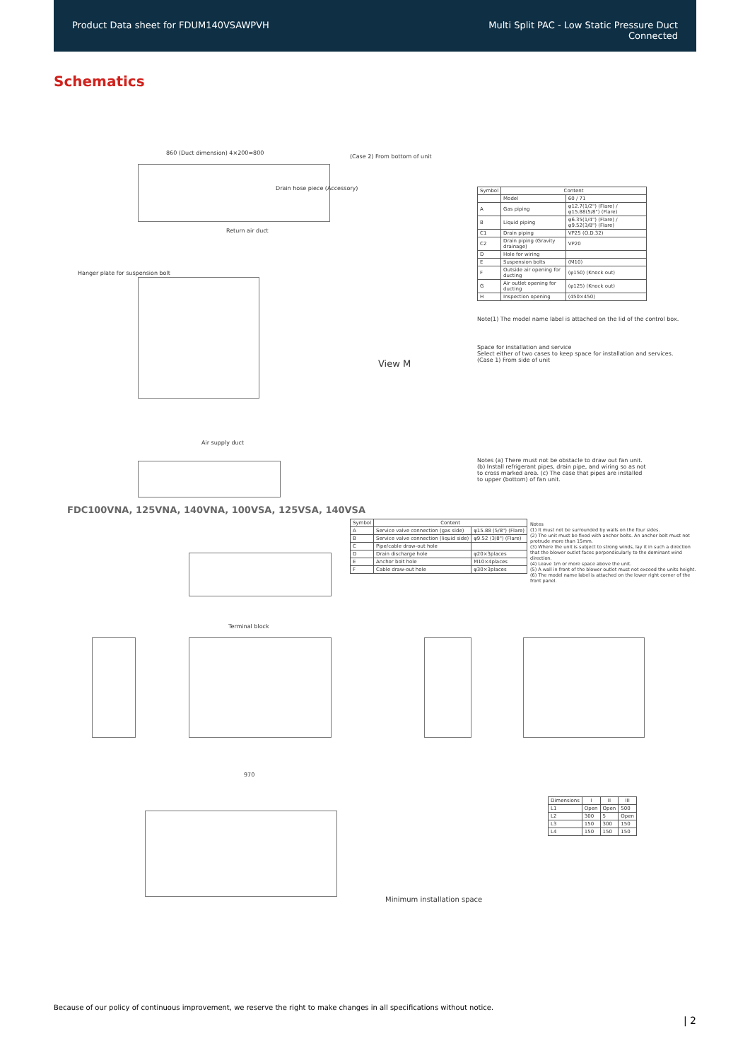Product Data sheet for FDUM140VSAWPVH
Multi Split PAC - Low Static Pressure Duct
Connected
Schematics
860 (Duct dimension) 4×200=800
Drain hose piece (Accessory)
(Case 2) From bottom of unit
Return air duct
Hanger plate for suspension bolt
View M
Air supply duct
| Symbol | Content | |
| --- | --- | --- |
| | Model | 60 / 71 |
| A | Gas piping | φ12.7(1/2") (Flare) / φ15.88(5/8") (Flare) |
| B | Liquid piping | φ6.35(1/4") (Flare) / φ9.52(3/8") (Flare) |
| C1 | Drain piping | VP25 (O.D.32) |
| C2 | Drain piping (Gravity drainage) | VP20 |
| D | Hole for wiring | |
| E | Suspension bolts | (M10) |
| F | Outside air opening for ducting | (φ150) (Knock out) |
| G | Air outlet opening for ducting | (φ125) (Knock out) |
| H | Inspection opening | (450×450) |
Note(1) The model name label is attached on the lid of the control box.
Space for installation and service
Select either of two cases to keep space for installation and services. (Case 1) From side of unit
Notes (a) There must not be obstacle to draw out fan unit. (b) Install refrigerant pipes, drain pipe, and wiring so as not to cross marked area. (c) The case that pipes are installed to upper (bottom) of fan unit.
FDC100VNA, 125VNA, 140VNA, 100VSA, 125VSA, 140VSA
| Symbol | Content | |
| --- | --- | --- |
| A | Service valve connection (gas side) | φ15.88 (5/8") (Flare) |
| B | Service valve connection (liquid side) | φ9.52 (3/8") (Flare) |
| C | Pipe/cable draw-out hole | |
| D | Drain discharge hole | φ20×3places |
| E | Anchor bolt hole | M10×4places |
| F | Cable draw-out hole | φ30×3places |
Notes
(1) It must not be surrounded by walls on the four sides.
(2) The unit must be fixed with anchor bolts. An anchor bolt must not protrude more than 15mm.
(3) Where the unit is subject to strong winds, lay it in such a direction that the blower outlet faces perpendicularly to the dominant wind direction.
(4) Leave 1m or more space above the unit.
(5) A wall in front of the blower outlet must not exceed the units height.
(6) The model name label is attached on the lower right corner of the front panel.
Terminal block
970
Minimum installation space
| Dimensions | I | II | III |
| --- | --- | --- | --- |
| L1 | Open | Open | 500 |
| L2 | 300 | 5 | Open |
| L3 | 150 | 300 | 150 |
| L4 | 150 | 150 | 150 |
Because of our policy of continuous improvement, we reserve the right to make changes in all specifications without notice.
| 2